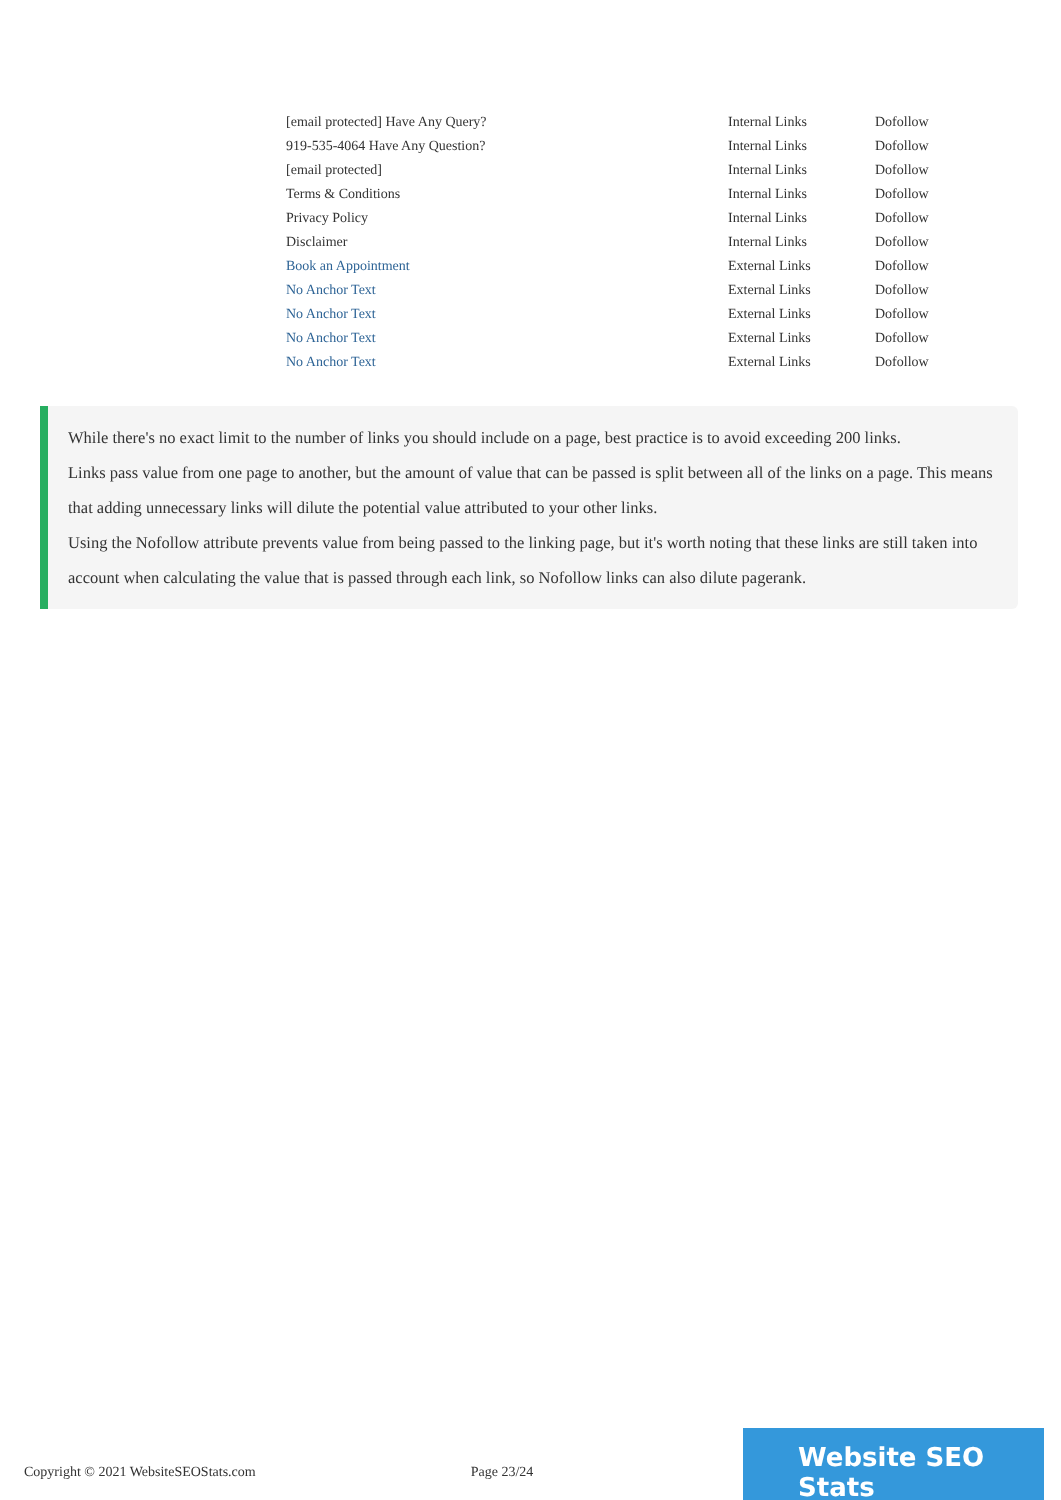| [email protected] Have Any Query? | Internal Links | Dofollow |
| 919-535-4064 Have Any Question? | Internal Links | Dofollow |
| [email protected] | Internal Links | Dofollow |
| Terms & Conditions | Internal Links | Dofollow |
| Privacy Policy | Internal Links | Dofollow |
| Disclaimer | Internal Links | Dofollow |
| Book an Appointment | External Links | Dofollow |
| No Anchor Text | External Links | Dofollow |
| No Anchor Text | External Links | Dofollow |
| No Anchor Text | External Links | Dofollow |
| No Anchor Text | External Links | Dofollow |
While there's no exact limit to the number of links you should include on a page, best practice is to avoid exceeding 200 links.
Links pass value from one page to another, but the amount of value that can be passed is split between all of the links on a page. This means that adding unnecessary links will dilute the potential value attributed to your other links.
Using the Nofollow attribute prevents value from being passed to the linking page, but it's worth noting that these links are still taken into account when calculating the value that is passed through each link, so Nofollow links can also dilute pagerank.
Copyright © 2021 WebsiteSEOStats.com Page 23/24
Website SEO Stats